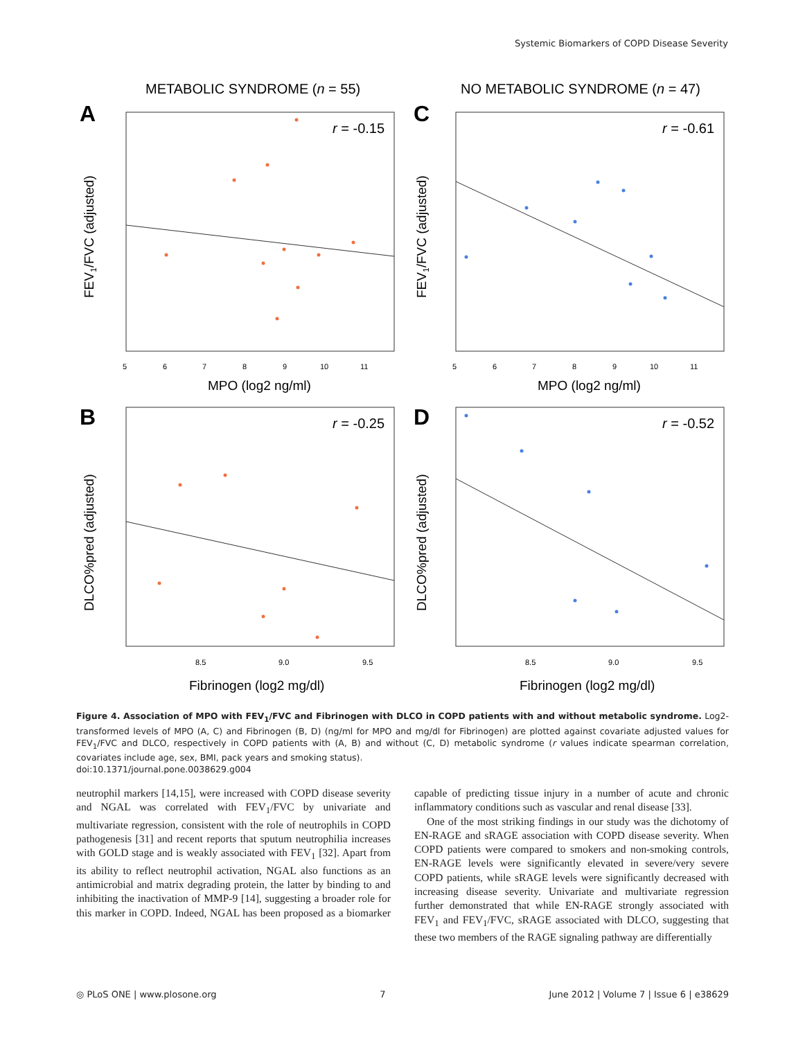Systemic Biomarkers of COPD Disease Severity
METABOLIC SYNDROME (n = 55)
NO METABOLIC SYNDROME (n = 47)
A
C
B
D
r = -0.15
r = -0.61
r = -0.25
r = -0.52
MPO (log2 ng/ml)
MPO (log2 ng/ml)
Fibrinogen (log2 mg/dl)
Fibrinogen (log2 mg/dl)
FEV1/FVC (adjusted)
FEV1/FVC (adjusted)
DLCO%pred (adjusted)
DLCO%pred (adjusted)
5
6
7
8
9
10
11
5
6
7
8
9
10
11
8.5
9.0
9.5
8.5
9.0
9.5
Figure 4. Association of MPO with FEV<sub>1</sub>/FVC and Fibrinogen with DLCO in COPD patients with and without metabolic syndrome. Log2-transformed levels of MPO (A, C) and Fibrinogen (B, D) (ng/ml for MPO and mg/dl for Fibrinogen) are plotted against covariate adjusted values for FEV<sub>1</sub>/FVC and DLCO, respectively in COPD patients with (A, B) and without (C, D) metabolic syndrome (r values indicate spearman correlation, covariates include age, sex, BMI, pack years and smoking status).
doi:10.1371/journal.pone.0038629.g004
neutrophil markers [14,15], were increased with COPD disease severity and NGAL was correlated with FEV<sub>1</sub>/FVC by univariate and multivariate regression, consistent with the role of neutrophils in COPD pathogenesis [31] and recent reports that sputum neutrophilia increases with GOLD stage and is weakly associated with FEV<sub>1</sub> [32]. Apart from its ability to reflect neutrophil activation, NGAL also functions as an antimicrobial and matrix degrading protein, the latter by binding to and inhibiting the inactivation of MMP-9 [14], suggesting a broader role for this marker in COPD. Indeed, NGAL has been proposed as a biomarker capable of predicting tissue injury in a number of acute and chronic inflammatory conditions such as vascular and renal disease [33].
One of the most striking findings in our study was the dichotomy of EN-RAGE and sRAGE association with COPD disease severity. When COPD patients were compared to smokers and non-smoking controls, EN-RAGE levels were significantly elevated in severe/very severe COPD patients, while sRAGE levels were significantly decreased with increasing disease severity. Univariate and multivariate regression further demonstrated that while EN-RAGE strongly associated with FEV<sub>1</sub> and FEV<sub>1</sub>/FVC, sRAGE associated with DLCO, suggesting that these two members of the RAGE signaling pathway are differentially
◎ PLoS ONE | www.plosone.org 7 June 2012 | Volume 7 | Issue 6 | e38629